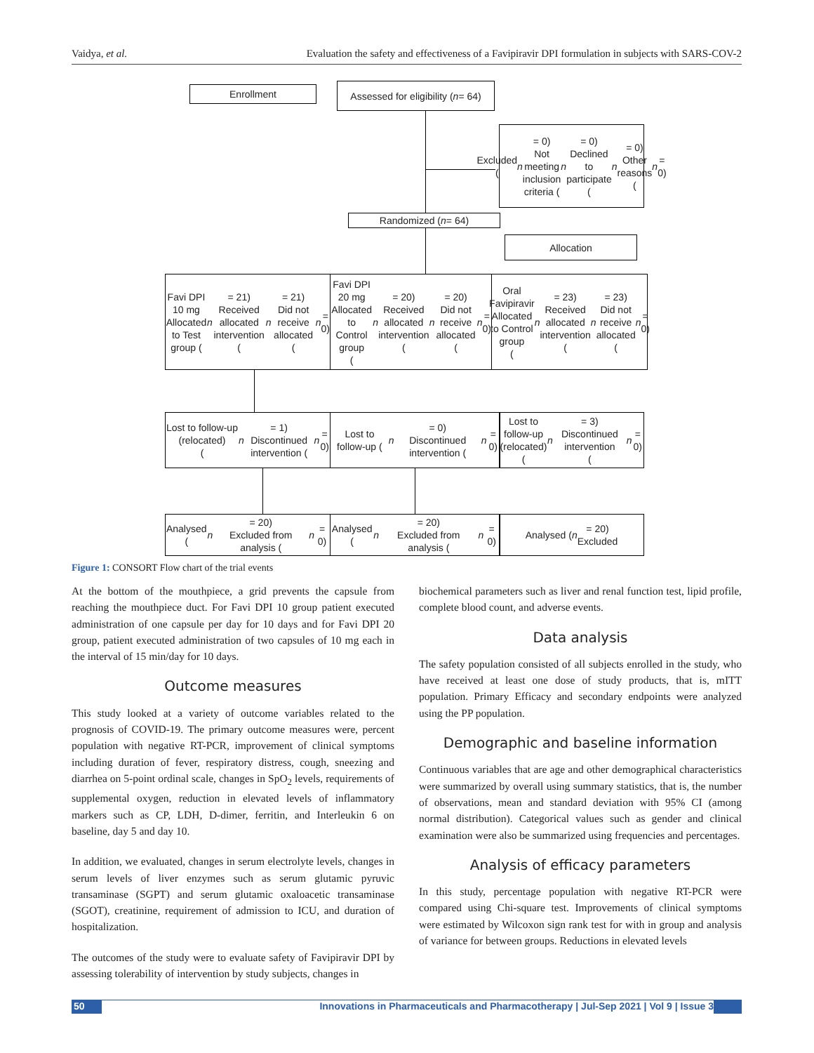Vaidya, et al. Evaluation the safety and effectiveness of a Favipiravir DPI formulation in subjects with SARS-COV-2
Enrollment
Assessed for eligibility (n = 64)
Excluded (n = 0)
Not meeting inclusion
criteria (n = 0)
Declined to participate (n = 0)
Other reasons (n = 0)
Randomized (n = 64)
Allocation
Favi DPI 10 mg
Allocated to Test group (n = 21)
Received allocated intervention
(n = 21)
Did not receive allocated (n = 0)
Favi DPI 20 mg
Allocated to Control group
(n = 20)
Received allocated intervention
(n = 20)
Did not receive allocated (n = 0)
Oral Favipiravir
Allocated to Control group
(n = 23)
Received allocated intervention
(n = 23)
Did not receive allocated (n = 0)
Lost to follow-up (relocated)
(n = 1)
Discontinued intervention (n = 0)
Lost to follow-up (n = 0)
Discontinued intervention (n = 0)
Lost to follow-up
(relocated) (n = 3)
Discontinued intervention
(n = 0)
Analysed (n = 20)
Excluded from analysis (n = 0)
Analysed (n = 20)
Excluded from analysis (n = 0)
Analysed (n = 20)
Excluded
Figure 1: CONSORT Flow chart of the trial events
At the bottom of the mouthpiece, a grid prevents the capsule from reaching the mouthpiece duct. For Favi DPI 10 group patient executed administration of one capsule per day for 10 days and for Favi DPI 20 group, patient executed administration of two capsules of 10 mg each in the interval of 15 min/day for 10 days.
Outcome measures
This study looked at a variety of outcome variables related to the prognosis of COVID-19. The primary outcome measures were, percent population with negative RT-PCR, improvement of clinical symptoms including duration of fever, respiratory distress, cough, sneezing and diarrhea on 5-point ordinal scale, changes in SpO<sub>2</sub> levels, requirements of supplemental oxygen, reduction in elevated levels of inflammatory markers such as CP, LDH, D-dimer, ferritin, and Interleukin 6 on baseline, day 5 and day 10.
In addition, we evaluated, changes in serum electrolyte levels, changes in serum levels of liver enzymes such as serum glutamic pyruvic transaminase (SGPT) and serum glutamic oxaloacetic transaminase (SGOT), creatinine, requirement of admission to ICU, and duration of hospitalization.
The outcomes of the study were to evaluate safety of Favipiravir DPI by assessing tolerability of intervention by study subjects, changes in
biochemical parameters such as liver and renal function test, lipid profile, complete blood count, and adverse events.
Data analysis
The safety population consisted of all subjects enrolled in the study, who have received at least one dose of study products, that is, mITT population. Primary Efficacy and secondary endpoints were analyzed using the PP population.
Demographic and baseline information
Continuous variables that are age and other demographical characteristics were summarized by overall using summary statistics, that is, the number of observations, mean and standard deviation with 95% CI (among normal distribution). Categorical values such as gender and clinical examination were also be summarized using frequencies and percentages.
Analysis of efficacy parameters
In this study, percentage population with negative RT-PCR were compared using Chi-square test. Improvements of clinical symptoms were estimated by Wilcoxon sign rank test for with in group and analysis of variance for between groups. Reductions in elevated levels
50
Innovations in Pharmaceuticals and Pharmacotherapy | Jul-Sep 2021 | Vol 9 | Issue 3